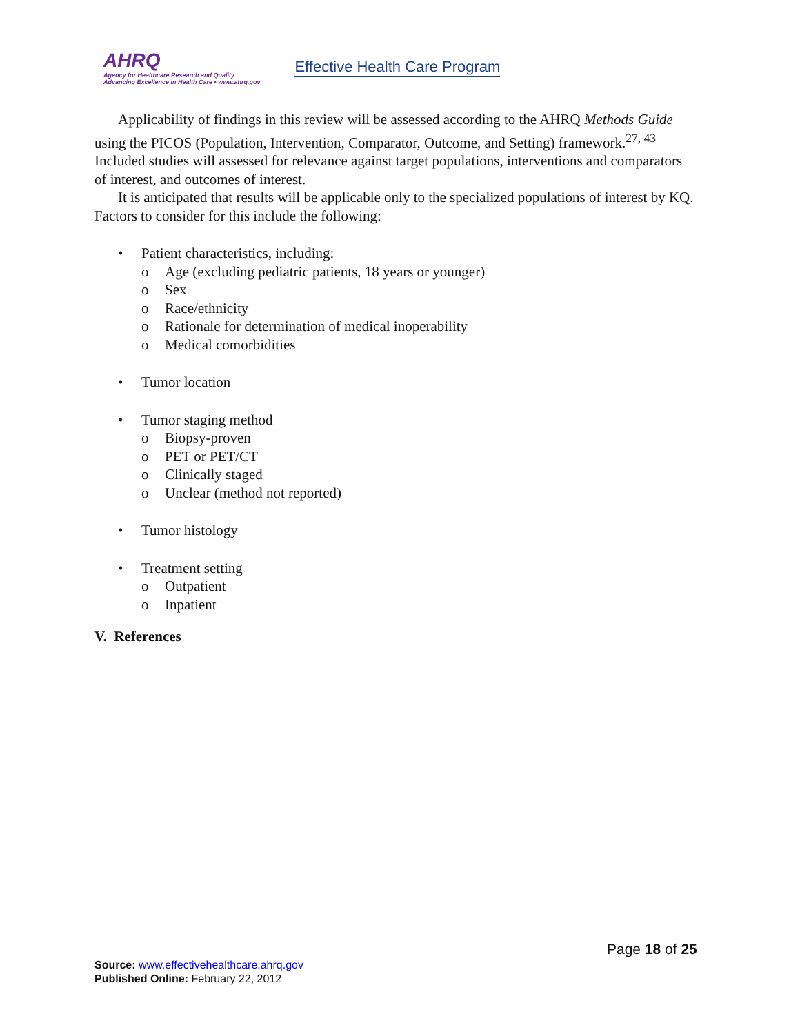AHRQ
Agency for Healthcare Research and Quality
Advancing Excellence in Health Care • www.ahrq.gov
Effective Health Care Program
Applicability of findings in this review will be assessed according to the AHRQ Methods Guide using the PICOS (Population, Intervention, Comparator, Outcome, and Setting) framework.<sup>27, 43</sup> Included studies will assessed for relevance against target populations, interventions and comparators of interest, and outcomes of interest.
It is anticipated that results will be applicable only to the specialized populations of interest by KQ. Factors to consider for this include the following:
• Patient characteristics, including:
o Age (excluding pediatric patients, 18 years or younger)
o Sex
o Race/ethnicity
o Rationale for determination of medical inoperability
o Medical comorbidities
• Tumor location
• Tumor staging method
o Biopsy-proven
o PET or PET/CT
o Clinically staged
o Unclear (method not reported)
• Tumor histology
• Treatment setting
o Outpatient
o Inpatient
V. References
Page 18 of 25
Source: www.effectivehealthcare.ahrq.gov
Published Online: February 22, 2012